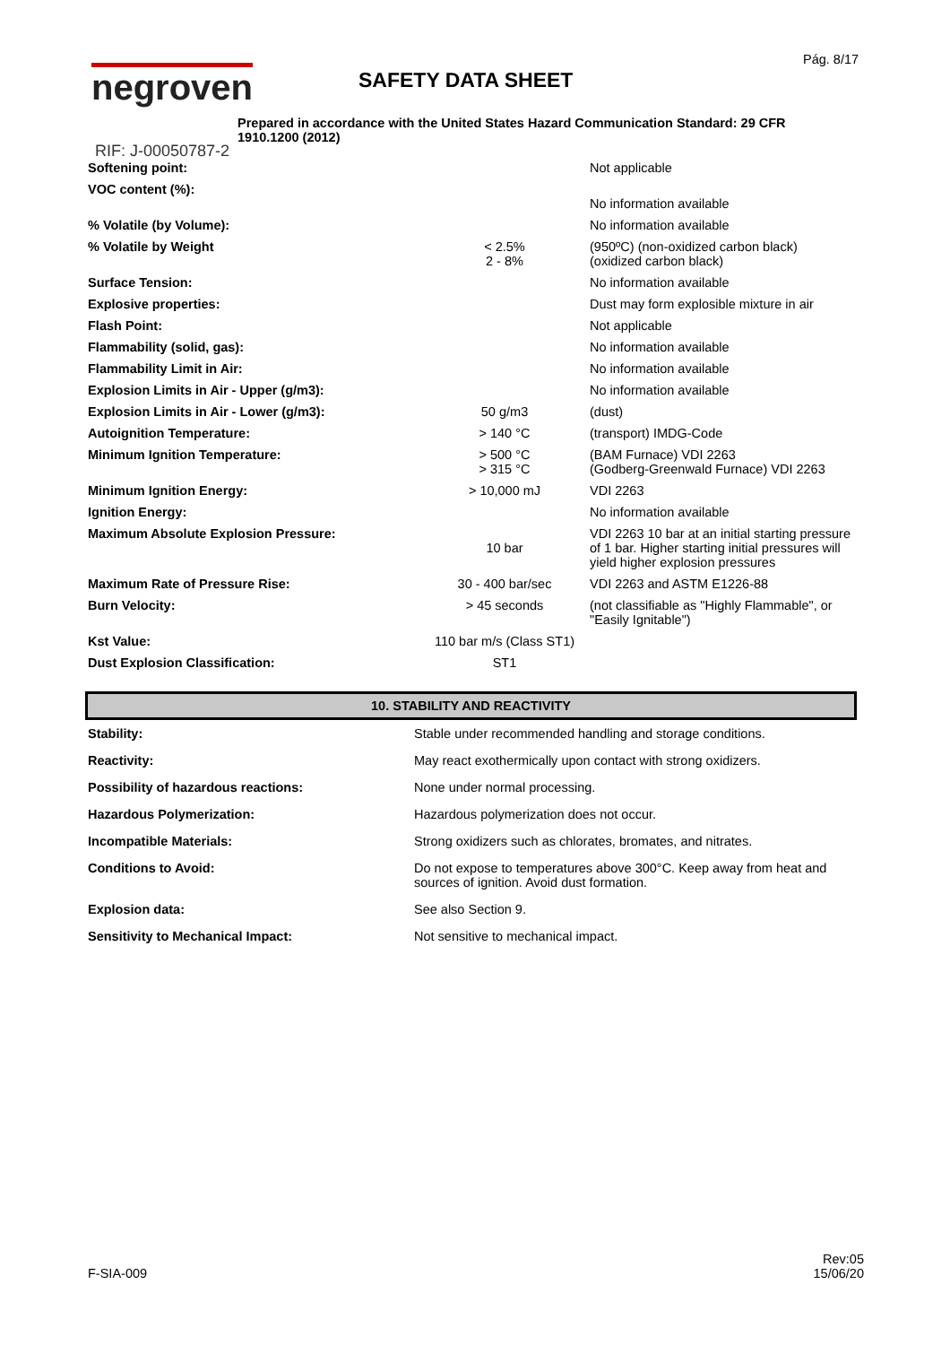negroven SAFETY DATA SHEET
Pág. 8/17
Prepared in accordance with the United States Hazard Communication Standard: 29 CFR 1910.1200 (2012)
RIF: J-00050787-2
| Softening point: | | Not applicable |
| VOC content (%): | | No information available |
| % Volatile (by Volume): | | No information available |
| % Volatile by Weight | < 2.5% 2 - 8% | (950ºC) (non-oxidized carbon black) (oxidized carbon black) |
| Surface Tension: | | No information available |
| Explosive properties: | | Dust may form explosible mixture in air |
| Flash Point: | | Not applicable |
| Flammability (solid, gas): | | No information available |
| Flammability Limit in Air: | | No information available |
| Explosion Limits in Air - Upper (g/m3): | | No information available |
| Explosion Limits in Air - Lower (g/m3): | 50 g/m3 | (dust) |
| Autoignition Temperature: | > 140 °C | (transport) IMDG-Code |
| Minimum Ignition Temperature: | > 500 °C > 315 °C | (BAM Furnace) VDI 2263 (Godberg-Greenwald Furnace) VDI 2263 |
| Minimum Ignition Energy: | > 10,000 mJ | VDI 2263 |
| Ignition Energy: | | No information available |
| Maximum Absolute Explosion Pressure: | 10 bar | VDI 2263 10 bar at an initial starting pressure of 1 bar. Higher starting initial pressures will yield higher explosion pressures |
| Maximum Rate of Pressure Rise: | 30 - 400 bar/sec | VDI 2263 and ASTM E1226-88 |
| Burn Velocity: | > 45 seconds | (not classifiable as "Highly Flammable", or "Easily Ignitable") |
| Kst Value: | 110 bar m/s (Class ST1) | |
| Dust Explosion Classification: | ST1 | |
10. STABILITY AND REACTIVITY
| Stability: | Stable under recommended handling and storage conditions. |
| Reactivity: | May react exothermically upon contact with strong oxidizers. |
| Possibility of hazardous reactions: | None under normal processing. |
| Hazardous Polymerization: | Hazardous polymerization does not occur. |
| Incompatible Materials: | Strong oxidizers such as chlorates, bromates, and nitrates. |
| Conditions to Avoid: | Do not expose to temperatures above 300°C. Keep away from heat and sources of ignition. Avoid dust formation. |
| Explosion data: | See also Section 9. |
| Sensitivity to Mechanical Impact: | Not sensitive to mechanical impact. |
F-SIA-009
Rev:05
15/06/20